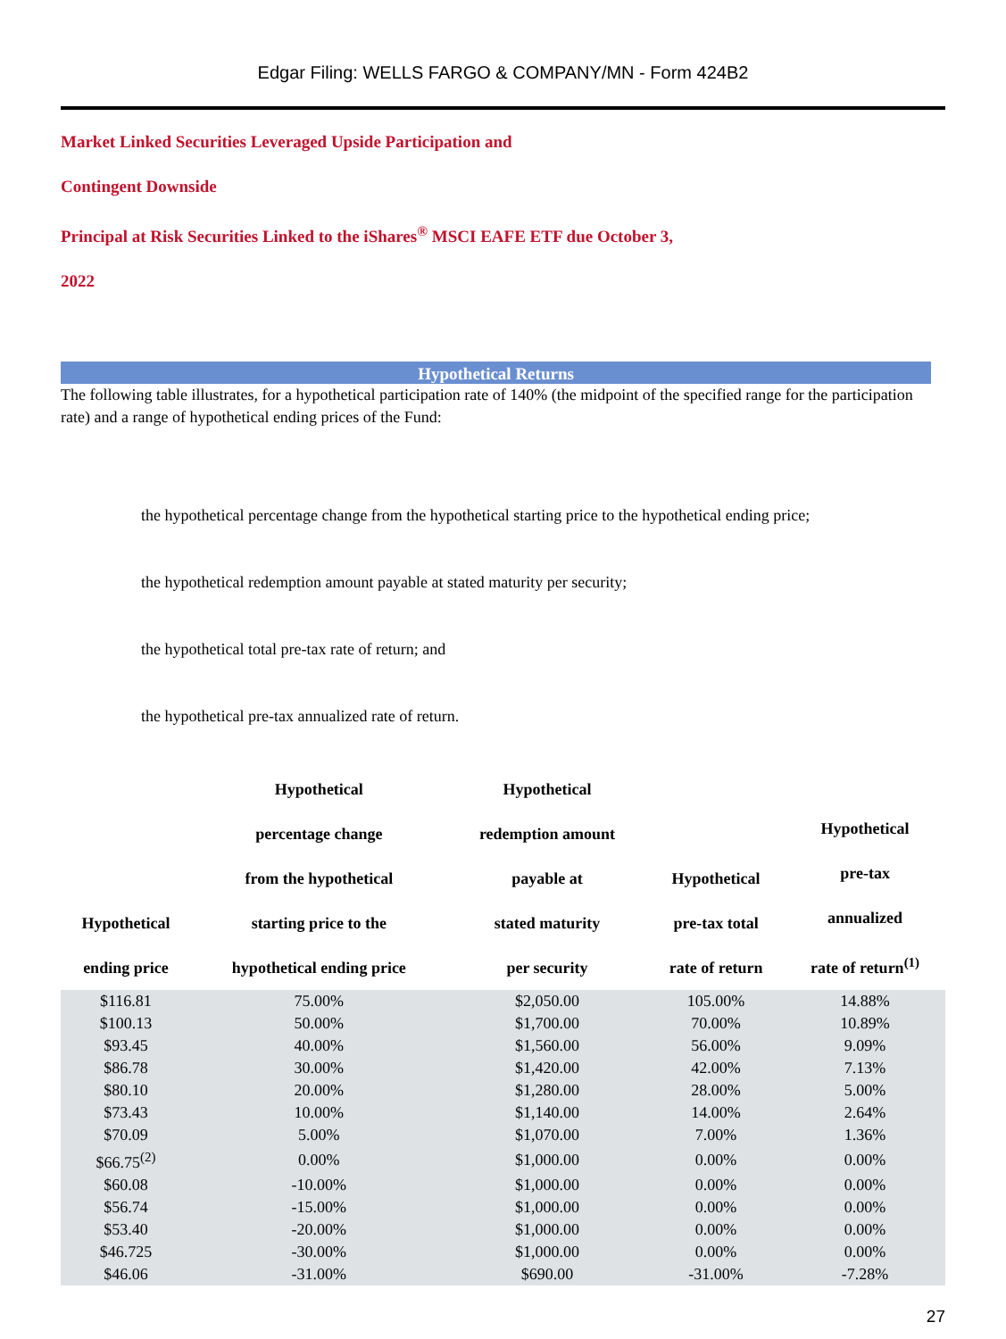Edgar Filing: WELLS FARGO & COMPANY/MN - Form 424B2
Market Linked Securities Leveraged Upside Participation and
Contingent Downside
Principal at Risk Securities Linked to the iShares<sup>®</sup> MSCI EAFE ETF due October 3,
2022
Hypothetical Returns
The following table illustrates, for a hypothetical participation rate of 140% (the midpoint of the specified range for the participation rate) and a range of hypothetical ending prices of the Fund:
the hypothetical percentage change from the hypothetical starting price to the hypothetical ending price;
the hypothetical redemption amount payable at stated maturity per security;
the hypothetical total pre-tax rate of return; and
the hypothetical pre-tax annualized rate of return.
| Hypothetical ending price | Hypothetical percentage change from the hypothetical starting price to the hypothetical ending price | Hypothetical redemption amount payable at stated maturity per security | Hypothetical pre-tax total rate of return | Hypothetical pre-tax annualized rate of return<sup>(1)</sup> |
| --- | --- | --- | --- | --- |
| $116.81 | 75.00% | $2,050.00 | 105.00% | 14.88% |
| $100.13 | 50.00% | $1,700.00 | 70.00% | 10.89% |
| $93.45 | 40.00% | $1,560.00 | 56.00% | 9.09% |
| $86.78 | 30.00% | $1,420.00 | 42.00% | 7.13% |
| $80.10 | 20.00% | $1,280.00 | 28.00% | 5.00% |
| $73.43 | 10.00% | $1,140.00 | 14.00% | 2.64% |
| $70.09 | 5.00% | $1,070.00 | 7.00% | 1.36% |
| $66.75<sup>(2)</sup> | 0.00% | $1,000.00 | 0.00% | 0.00% |
| $60.08 | -10.00% | $1,000.00 | 0.00% | 0.00% |
| $56.74 | -15.00% | $1,000.00 | 0.00% | 0.00% |
| $53.40 | -20.00% | $1,000.00 | 0.00% | 0.00% |
| $46.725 | -30.00% | $1,000.00 | 0.00% | 0.00% |
| $46.06 | -31.00% | $690.00 | -31.00% | -7.28% |
27